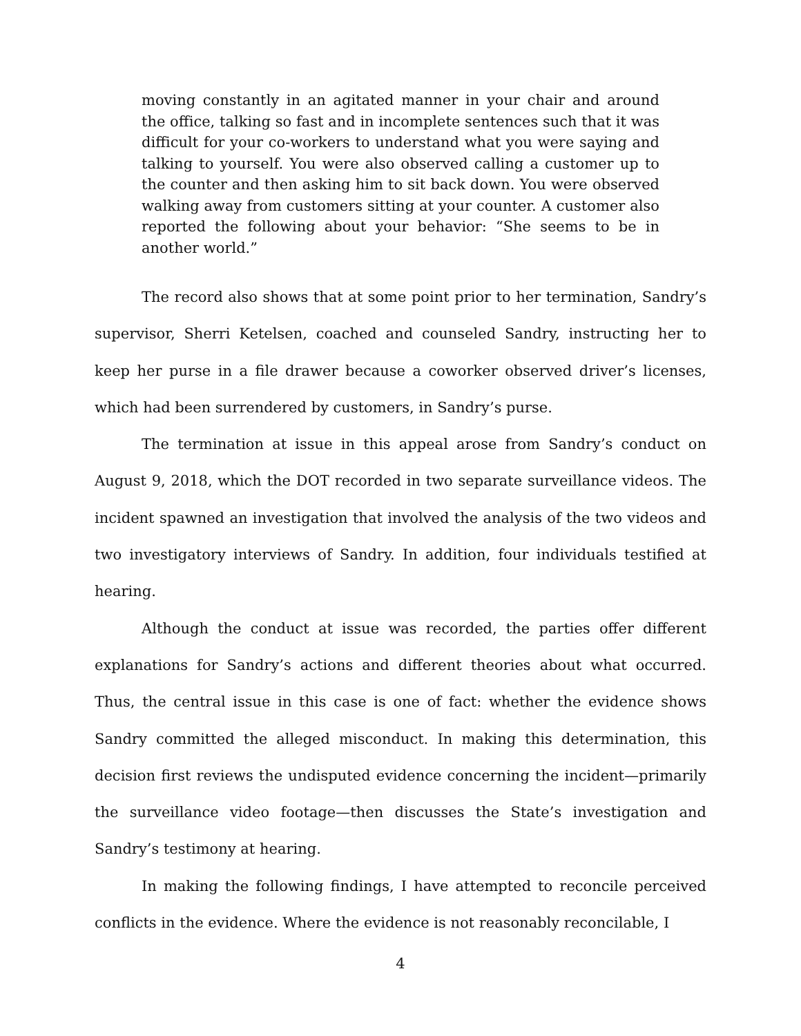moving constantly in an agitated manner in your chair and around the office, talking so fast and in incomplete sentences such that it was difficult for your co-workers to understand what you were saying and talking to yourself. You were also observed calling a customer up to the counter and then asking him to sit back down. You were observed walking away from customers sitting at your counter. A customer also reported the following about your behavior: “She seems to be in another world.”
The record also shows that at some point prior to her termination, Sandry’s supervisor, Sherri Ketelsen, coached and counseled Sandry, instructing her to keep her purse in a file drawer because a coworker observed driver’s licenses, which had been surrendered by customers, in Sandry’s purse.
The termination at issue in this appeal arose from Sandry’s conduct on August 9, 2018, which the DOT recorded in two separate surveillance videos. The incident spawned an investigation that involved the analysis of the two videos and two investigatory interviews of Sandry. In addition, four individuals testified at hearing.
Although the conduct at issue was recorded, the parties offer different explanations for Sandry’s actions and different theories about what occurred. Thus, the central issue in this case is one of fact: whether the evidence shows Sandry committed the alleged misconduct. In making this determination, this decision first reviews the undisputed evidence concerning the incident—primarily the surveillance video footage—then discusses the State’s investigation and Sandry’s testimony at hearing.
In making the following findings, I have attempted to reconcile perceived conflicts in the evidence. Where the evidence is not reasonably reconcilable, I
4